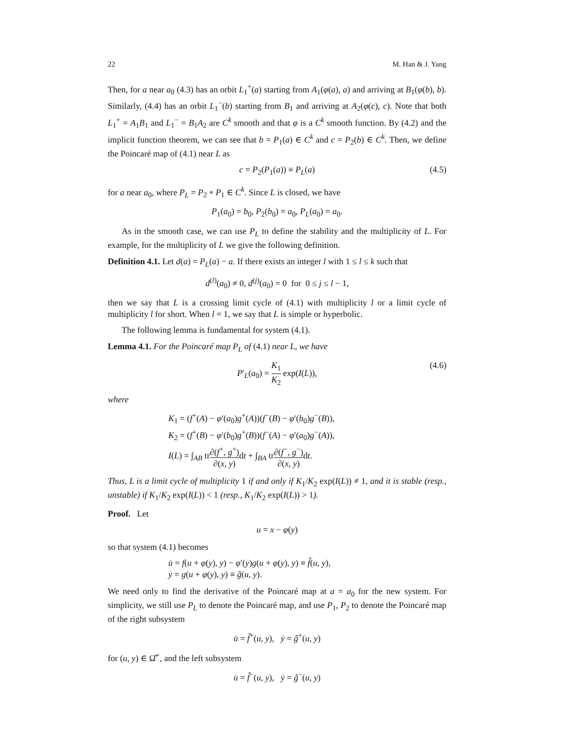22 M. Han & J. Yang
Then, for a near a<sub>0</sub> (4.3) has an orbit L<sub>1</sub><sup>+</sup>(a) starting from A<sub>1</sub>(φ(a), a) and arriving at B<sub>1</sub>(φ(b), b). Similarly, (4.4) has an orbit L<sub>1</sub><sup>−</sup>(b) starting from B<sub>1</sub> and arriving at A<sub>2</sub>(φ(c), c). Note that both L<sub>1</sub><sup>+</sup> = A<sub>1</sub>B<sub>1</sub> and L<sub>1</sub><sup>−</sup> = B<sub>1</sub>A<sub>2</sub> are C<sup>k</sup> smooth and that φ is a C<sup>k</sup> smooth function. By (4.2) and the implicit function theorem, we can see that b = P<sub>1</sub>(a) ∈ C<sup>k</sup> and c = P<sub>2</sub>(b) ∈ C<sup>k</sup>. Then, we define the Poincaré map of (4.1) near L as
c = P<sub>2</sub>(P<sub>1</sub>(a)) ≡ P<sub>L</sub>(a) (4.5)
for a near a<sub>0</sub>, where P<sub>L</sub> = P<sub>2</sub> ∘ P<sub>1</sub> ∈ C<sup>k</sup>. Since L is closed, we have
P<sub>1</sub>(a<sub>0</sub>) = b<sub>0</sub>, P<sub>2</sub>(b<sub>0</sub>) = a<sub>0</sub>, P<sub>L</sub>(a<sub>0</sub>) = a<sub>0</sub>.
As in the smooth case, we can use P<sub>L</sub> to define the stability and the multiplicity of L. For example, for the multiplicity of L we give the following definition.
Definition 4.1. Let d(a) = P<sub>L</sub>(a) − a. If there exists an integer l with 1 ≤ l ≤ k such that
d<sup>(l)</sup>(a<sub>0</sub>) ≠ 0, d<sup>(j)</sup>(a<sub>0</sub>) = 0 for 0 ≤ j ≤ l − 1,
then we say that L is a crossing limit cycle of (4.1) with multiplicity l or a limit cycle of multiplicity l for short. When l = 1, we say that L is simple or hyperbolic.
The following lemma is fundamental for system (4.1).
Lemma 4.1. For the Poincaré map P<sub>L</sub> of (4.1) near L, we have
P′<sub>L</sub>(a<sub>0</sub>) = K<sub>1</sub> K<sub>2</sub> exp(I(L)), (4.6)
where
K<sub>1</sub> = (f<sup>+</sup>(A) − φ′(a<sub>0</sub>)g<sup>+</sup>(A))(f<sup>−</sup>(B) − φ′(b<sub>0</sub>)g<sup>−</sup>(B)),
K<sub>2</sub> = (f<sup>+</sup>(B) − φ′(b<sub>0</sub>)g<sup>+</sup>(B))(f<sup>−</sup>(A) − φ′(a<sub>0</sub>)g<sup>−</sup>(A)),
I(L) = ∫<sub>AB</sub> tr∂(f<sup>+</sup>, g<sup>+</sup>) ∂(x, y) dt + ∫<sub>BA</sub> tr∂(f<sup>−</sup>, g<sup>−</sup>) ∂(x, y) dt.
Thus, L is a limit cycle of multiplicity 1 if and only if K<sub>1</sub>/K<sub>2</sub> exp(I(L)) ≠ 1, and it is stable (resp., unstable) if K<sub>1</sub>/K<sub>2</sub> exp(I(L)) < 1 (resp., K<sub>1</sub>/K<sub>2</sub> exp(I(L)) > 1).
Proof. Let
u = x − φ(y)
so that system (4.1) becomes
u̇ = f(u + φ(y), y) − φ′(y)g(u + φ(y), y) ≡ f̂(u, y),
ẏ = g(u + φ(y), y) ≡ ĝ(u, y).
We need only to find the derivative of the Poincaré map at a = a<sub>0</sub> for the new system. For simplicity, we still use P<sub>L</sub> to denote the Poincaré map, and use P<sub>1</sub>, P<sub>2</sub> to denote the Poincaré map of the right subsystem
u̇ = f̂<sup>+</sup>(u, y), ẏ = ĝ<sup>+</sup>(u, y)
for (u, y) ∈ Ω̂<sup>+</sup>, and the left subsystem
u̇ = f̂<sup>−</sup>(u, y), ẏ = ĝ<sup>−</sup>(u, y)